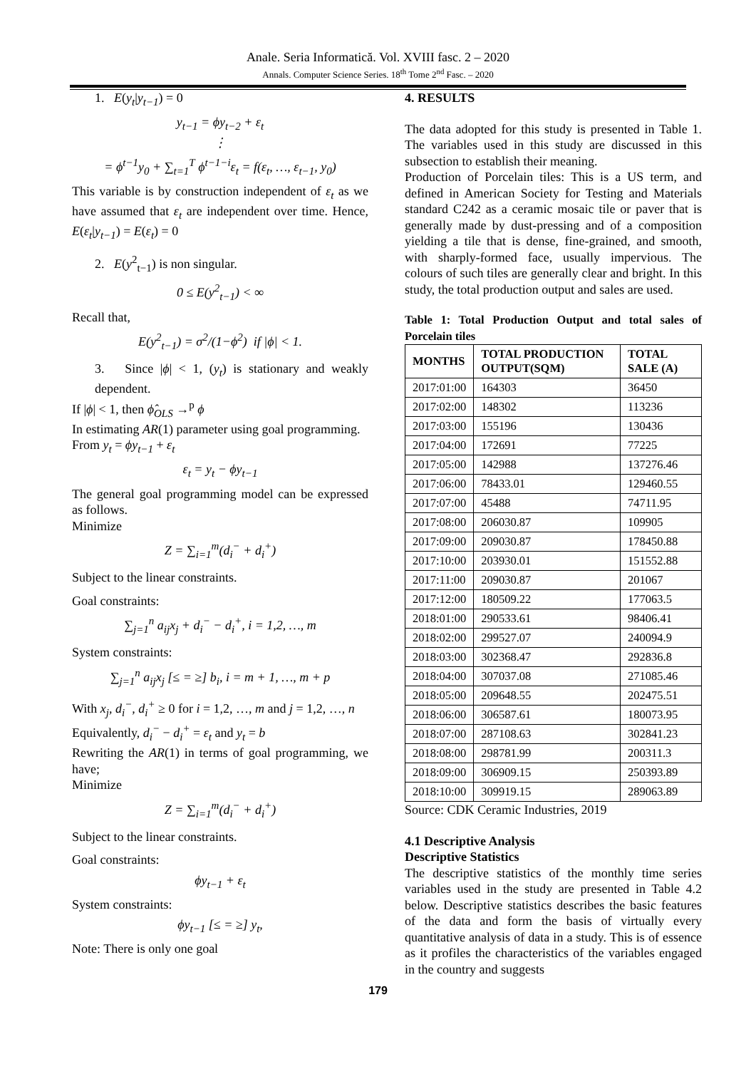Anale. Seria Informatică. Vol. XVIII fasc. 2 – 2020
Annals. Computer Science Series. 18<sup>th</sup> Tome 2<sup>nd</sup> Fasc. – 2020
1. E(y<sub>t</sub>|y<sub>t−1</sub>) = 0
y<sub>t−1</sub> = ϕy<sub>t−2</sub> + ε<sub>t</sub>
⋮
= ϕ<sup>t−1</sup>y<sub>0</sub> + ∑<sub>t=1</sub><sup>T</sup> ϕ<sup>t−1−i</sup>ε<sub>t</sub> = f(ε<sub>t</sub>, …, ε<sub>t−1</sub>, y<sub>0</sub>)
This variable is by construction independent of ε<sub>t</sub> as we have assumed that ε<sub>t</sub> are independent over time. Hence, E(ε<sub>t</sub>|y<sub>t−1</sub>) = E(ε<sub>t</sub>) = 0
2. E(y<sup>2</sup><sub>t−1</sub>) is non singular.
0 ≤ E(y<sup>2</sup><sub>t−1</sub>) < ∞
Recall that,
E(y<sup>2</sup><sub>t−1</sub>) = σ<sup>2</sup>/(1−ϕ<sup>2</sup>) if |ϕ| < 1.
3. Since |ϕ| < 1, (y<sub>t</sub>) is stationary and weakly dependent.
If |ϕ| < 1, then ϕ̂<sub>OLS</sub> →<sup>p</sup> ϕ
In estimating AR(1) parameter using goal programming.
From y<sub>t</sub> = ϕy<sub>t−1</sub> + ε<sub>t</sub>
ε<sub>t</sub> = y<sub>t</sub> − ϕy<sub>t−1</sub>
The general goal programming model can be expressed as follows.
Minimize
Z = ∑<sub>i=1</sub><sup>m</sup>(d<sub>i</sub><sup>−</sup> + d<sub>i</sub><sup>+</sup>)
Subject to the linear constraints.
Goal constraints:
∑<sub>j=1</sub><sup>n</sup> a<sub>ij</sub>x<sub>j</sub> + d<sub>i</sub><sup>−</sup> − d<sub>i</sub><sup>+</sup>, i = 1,2, …, m
System constraints:
∑<sub>j=1</sub><sup>n</sup> a<sub>ij</sub>x<sub>j</sub> [≤ = ≥] b<sub>i</sub>, i = m + 1, …, m + p
With x<sub>j</sub>, d<sub>i</sub><sup>−</sup>, d<sub>i</sub><sup>+</sup> ≥ 0 for i = 1,2, …, m and j = 1,2, …, n
Equivalently, d<sub>i</sub><sup>−</sup> − d<sub>i</sub><sup>+</sup> = ε<sub>t</sub> and y<sub>t</sub> = b
Rewriting the AR(1) in terms of goal programming, we have;
Minimize
Z = ∑<sub>i=1</sub><sup>m</sup>(d<sub>i</sub><sup>−</sup> + d<sub>i</sub><sup>+</sup>)
Subject to the linear constraints.
Goal constraints:
ϕy<sub>t−1</sub> + ε<sub>t</sub>
System constraints:
ϕy<sub>t−1</sub> [≤ = ≥] y<sub>t</sub>,
Note: There is only one goal
4. RESULTS
The data adopted for this study is presented in Table 1. The variables used in this study are discussed in this subsection to establish their meaning.
Production of Porcelain tiles: This is a US term, and defined in American Society for Testing and Materials standard C242 as a ceramic mosaic tile or paver that is generally made by dust-pressing and of a composition yielding a tile that is dense, fine-grained, and smooth, with sharply-formed face, usually impervious. The colours of such tiles are generally clear and bright. In this study, the total production output and sales are used.
Table 1: Total Production Output and total sales of Porcelain tiles
| MONTHS | TOTAL PRODUCTION OUTPUT(SQM) | TOTAL SALE (A) |
| --- | --- | --- |
| 2017:01:00 | 164303 | 36450 |
| 2017:02:00 | 148302 | 113236 |
| 2017:03:00 | 155196 | 130436 |
| 2017:04:00 | 172691 | 77225 |
| 2017:05:00 | 142988 | 137276.46 |
| 2017:06:00 | 78433.01 | 129460.55 |
| 2017:07:00 | 45488 | 74711.95 |
| 2017:08:00 | 206030.87 | 109905 |
| 2017:09:00 | 209030.87 | 178450.88 |
| 2017:10:00 | 203930.01 | 151552.88 |
| 2017:11:00 | 209030.87 | 201067 |
| 2017:12:00 | 180509.22 | 177063.5 |
| 2018:01:00 | 290533.61 | 98406.41 |
| 2018:02:00 | 299527.07 | 240094.9 |
| 2018:03:00 | 302368.47 | 292836.8 |
| 2018:04:00 | 307037.08 | 271085.46 |
| 2018:05:00 | 209648.55 | 202475.51 |
| 2018:06:00 | 306587.61 | 180073.95 |
| 2018:07:00 | 287108.63 | 302841.23 |
| 2018:08:00 | 298781.99 | 200311.3 |
| 2018:09:00 | 306909.15 | 250393.89 |
| 2018:10:00 | 309919.15 | 289063.89 |
Source: CDK Ceramic Industries, 2019
4.1 Descriptive Analysis
Descriptive Statistics
The descriptive statistics of the monthly time series variables used in the study are presented in Table 4.2 below. Descriptive statistics describes the basic features of the data and form the basis of virtually every quantitative analysis of data in a study. This is of essence as it profiles the characteristics of the variables engaged in the country and suggests
179